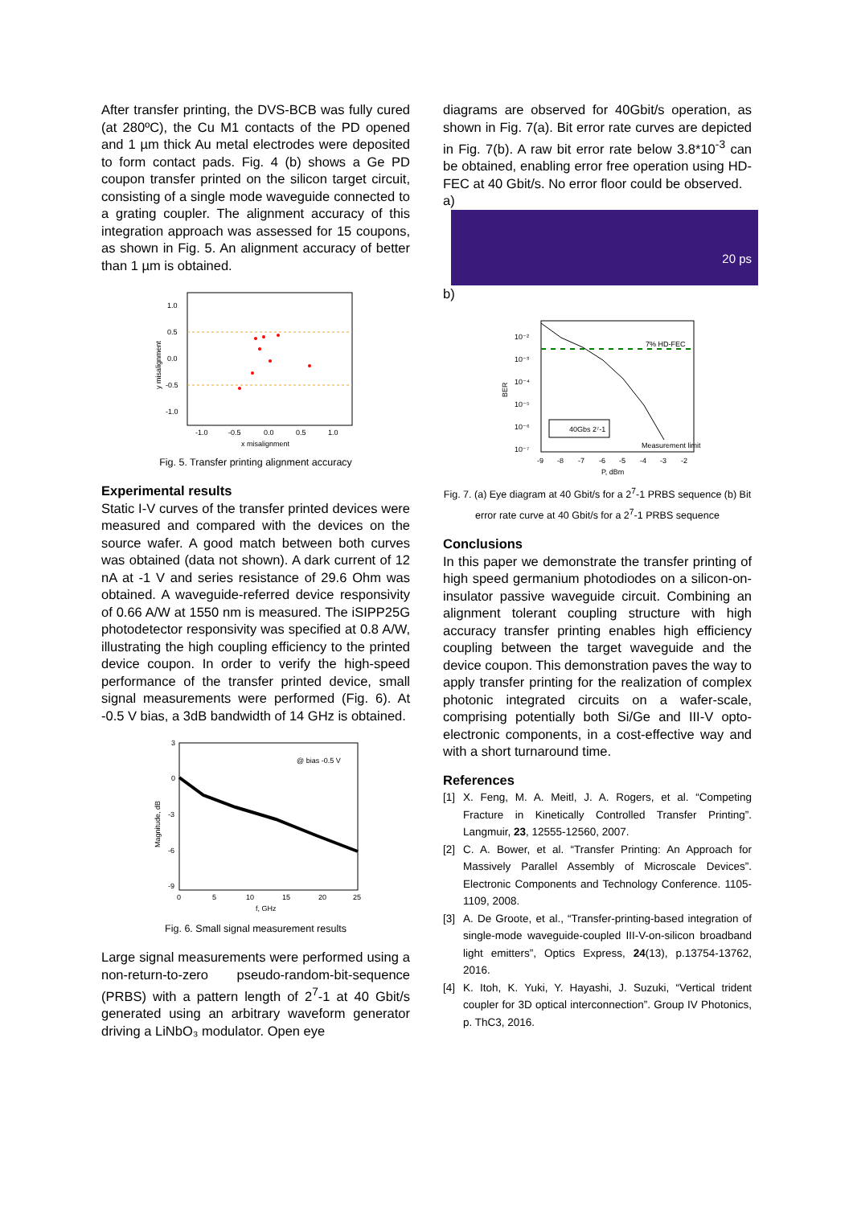After transfer printing, the DVS-BCB was fully cured (at 280ºC), the Cu M1 contacts of the PD opened and 1 µm thick Au metal electrodes were deposited to form contact pads. Fig. 4 (b) shows a Ge PD coupon transfer printed on the silicon target circuit, consisting of a single mode waveguide connected to a grating coupler. The alignment accuracy of this integration approach was assessed for 15 coupons, as shown in Fig. 5. An alignment accuracy of better than 1 µm is obtained.
1.0
0.5
0.0
-0.5
-1.0
-1.0
-0.5
0.0
0.5
1.0
x misalignment
y misalignment
Fig. 5. Transfer printing alignment accuracy
Experimental results
Static I-V curves of the transfer printed devices were measured and compared with the devices on the source wafer. A good match between both curves was obtained (data not shown). A dark current of 12 nA at -1 V and series resistance of 29.6 Ohm was obtained. A waveguide-referred device responsivity of 0.66 A/W at 1550 nm is measured. The iSIPP25G photodetector responsivity was specified at 0.8 A/W, illustrating the high coupling efficiency to the printed device coupon. In order to verify the high-speed performance of the transfer printed device, small signal measurements were performed (Fig. 6). At -0.5 V bias, a 3dB bandwidth of 14 GHz is obtained.
@ bias -0.5 V
3
0
-3
-6
-9
0
5
10
15
20
25
f, GHz
Magnitude, dB
Fig. 6. Small signal measurement results
Large signal measurements were performed using a non-return-to-zero pseudo-random-bit-sequence (PRBS) with a pattern length of 2<sup>7</sup>-1 at 40 Gbit/s generated using an arbitrary waveform generator driving a LiNbO₃ modulator. Open eye
diagrams are observed for 40Gbit/s operation, as shown in Fig. 7(a). Bit error rate curves are depicted in Fig. 7(b). A raw bit error rate below 3.8*10<sup>-3</sup> can be obtained, enabling error free operation using HD-FEC at 40 Gbit/s. No error floor could be observed.
a)
20 ps
b)
7% HD-FEC
Measurement limit
40Gbs 2⁷-1
10⁻²
10⁻³
10⁻⁴
10⁻⁵
10⁻⁶
10⁻⁷
-9
-8
-7
-6
-5
-4
-3
-2
P, dBm
BER
Fig. 7. (a) Eye diagram at 40 Gbit/s for a 2<sup>7</sup>-1 PRBS sequence (b) Bit error rate curve at 40 Gbit/s for a 2<sup>7</sup>-1 PRBS sequence
Conclusions
In this paper we demonstrate the transfer printing of high speed germanium photodiodes on a silicon-on-insulator passive waveguide circuit. Combining an alignment tolerant coupling structure with high accuracy transfer printing enables high efficiency coupling between the target waveguide and the device coupon. This demonstration paves the way to apply transfer printing for the realization of complex photonic integrated circuits on a wafer-scale, comprising potentially both Si/Ge and III-V opto-electronic components, in a cost-effective way and with a short turnaround time.
References
[1] X. Feng, M. A. Meitl, J. A. Rogers, et al. “Competing Fracture in Kinetically Controlled Transfer Printing”. Langmuir, 23, 12555-12560, 2007.
[2] C. A. Bower, et al. “Transfer Printing: An Approach for Massively Parallel Assembly of Microscale Devices”. Electronic Components and Technology Conference. 1105-1109, 2008.
[3] A. De Groote, et al., “Transfer-printing-based integration of single-mode waveguide-coupled III-V-on-silicon broadband light emitters”, Optics Express, 24(13), p.13754-13762, 2016.
[4] K. Itoh, K. Yuki, Y. Hayashi, J. Suzuki, “Vertical trident coupler for 3D optical interconnection”. Group IV Photonics, p. ThC3, 2016.